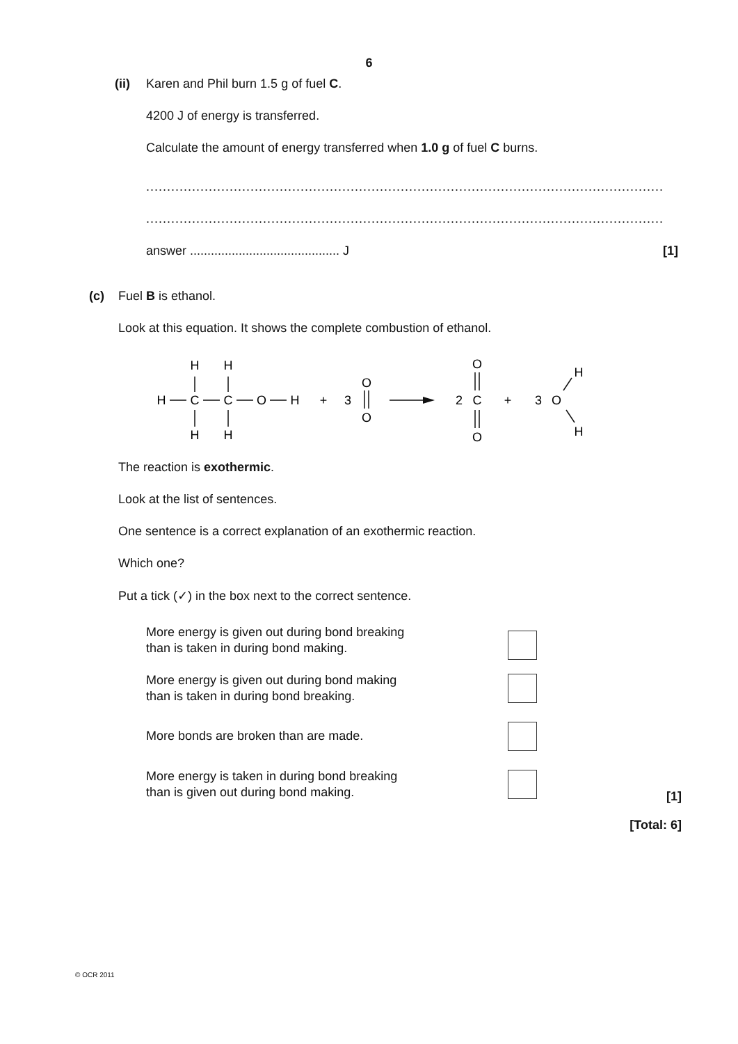6
(ii)
Karen and Phil burn 1.5 g of fuel C.
4200 J of energy is transferred.
Calculate the amount of energy transferred when 1.0 g of fuel C burns.
............................................................................................................................
............................................................................................................................
answer ........................................... J [1]
(c)
Fuel B is ethanol.
Look at this equation. It shows the complete combustion of ethanol.
H
H
H
C
C
O
H
H
H
+
3
O
O
2
O
C
O
+
3
O
H
H
The reaction is exothermic.
Look at the list of sentences.
One sentence is a correct explanation of an exothermic reaction.
Which one?
Put a tick (✓) in the box next to the correct sentence.
More energy is given out during bond breaking
than is taken in during bond making.
More energy is given out during bond making
than is taken in during bond breaking.
More bonds are broken than are made.
More energy is taken in during bond breaking
than is given out during bond making.
[1]
[Total: 6]
© OCR 2011